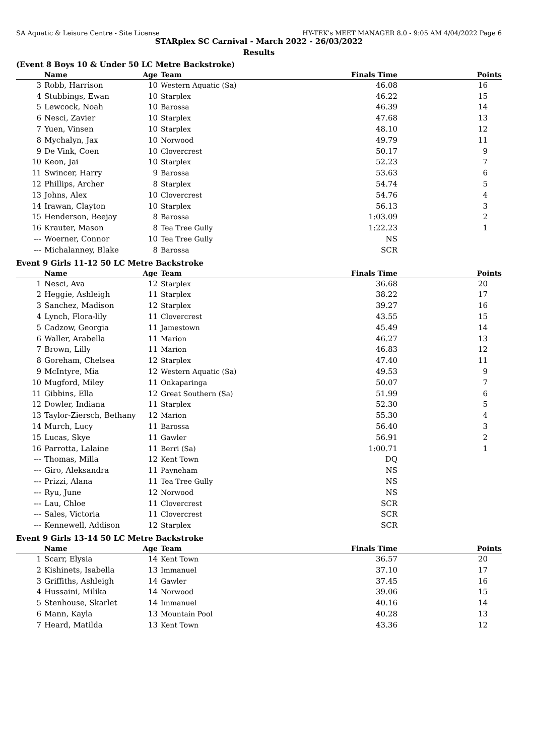SA Aquatic & Leisure Centre - Site License HY-TEK's MEET MANAGER 8.0 - 9:05 AM 4/04/2022 Page 6
STARplex SC Carnival - March 2022 - 26/03/2022
Results
(Event 8 Boys 10 & Under 50 LC Metre Backstroke)
| | Name | Age | Team | Finals Time | Points |
| --- | --- | --- | --- | --- | --- |
| 3 | Robb, Harrison | 10 | Western Aquatic (Sa) | 46.08 | 16 |
| 4 | Stubbings, Ewan | 10 | Starplex | 46.22 | 15 |
| 5 | Lewcock, Noah | 10 | Barossa | 46.39 | 14 |
| 6 | Nesci, Zavier | 10 | Starplex | 47.68 | 13 |
| 7 | Yuen, Vinsen | 10 | Starplex | 48.10 | 12 |
| 8 | Mychalyn, Jax | 10 | Norwood | 49.79 | 11 |
| 9 | De Vink, Coen | 10 | Clovercrest | 50.17 | 9 |
| 10 | Keon, Jai | 10 | Starplex | 52.23 | 7 |
| 11 | Swincer, Harry | 9 | Barossa | 53.63 | 6 |
| 12 | Phillips, Archer | 8 | Starplex | 54.74 | 5 |
| 13 | Johns, Alex | 10 | Clovercrest | 54.76 | 4 |
| 14 | Irawan, Clayton | 10 | Starplex | 56.13 | 3 |
| 15 | Henderson, Beejay | 8 | Barossa | 1:03.09 | 2 |
| 16 | Krauter, Mason | 8 | Tea Tree Gully | 1:22.23 | 1 |
| --- | Woerner, Connor | 10 | Tea Tree Gully | NS | |
| --- | Michalanney, Blake | 8 | Barossa | SCR | |
Event 9 Girls 11-12 50 LC Metre Backstroke
| | Name | Age | Team | Finals Time | Points |
| --- | --- | --- | --- | --- | --- |
| 1 | Nesci, Ava | 12 | Starplex | 36.68 | 20 |
| 2 | Heggie, Ashleigh | 11 | Starplex | 38.22 | 17 |
| 3 | Sanchez, Madison | 12 | Starplex | 39.27 | 16 |
| 4 | Lynch, Flora-lily | 11 | Clovercrest | 43.55 | 15 |
| 5 | Cadzow, Georgia | 11 | Jamestown | 45.49 | 14 |
| 6 | Waller, Arabella | 11 | Marion | 46.27 | 13 |
| 7 | Brown, Lilly | 11 | Marion | 46.83 | 12 |
| 8 | Goreham, Chelsea | 12 | Starplex | 47.40 | 11 |
| 9 | McIntyre, Mia | 12 | Western Aquatic (Sa) | 49.53 | 9 |
| 10 | Mugford, Miley | 11 | Onkaparinga | 50.07 | 7 |
| 11 | Gibbins, Ella | 12 | Great Southern (Sa) | 51.99 | 6 |
| 12 | Dowler, Indiana | 11 | Starplex | 52.30 | 5 |
| 13 | Taylor-Ziersch, Bethany | 12 | Marion | 55.30 | 4 |
| 14 | Murch, Lucy | 11 | Barossa | 56.40 | 3 |
| 15 | Lucas, Skye | 11 | Gawler | 56.91 | 2 |
| 16 | Parrotta, Lalaine | 11 | Berri (Sa) | 1:00.71 | 1 |
| --- | Thomas, Milla | 12 | Kent Town | DQ | |
| --- | Giro, Aleksandra | 11 | Payneham | NS | |
| --- | Prizzi, Alana | 11 | Tea Tree Gully | NS | |
| --- | Ryu, June | 12 | Norwood | NS | |
| --- | Lau, Chloe | 11 | Clovercrest | SCR | |
| --- | Sales, Victoria | 11 | Clovercrest | SCR | |
| --- | Kennewell, Addison | 12 | Starplex | SCR | |
Event 9 Girls 13-14 50 LC Metre Backstroke
| | Name | Age | Team | Finals Time | Points |
| --- | --- | --- | --- | --- | --- |
| 1 | Scarr, Elysia | 14 | Kent Town | 36.57 | 20 |
| 2 | Kishinets, Isabella | 13 | Immanuel | 37.10 | 17 |
| 3 | Griffiths, Ashleigh | 14 | Gawler | 37.45 | 16 |
| 4 | Hussaini, Milika | 14 | Norwood | 39.06 | 15 |
| 5 | Stenhouse, Skarlet | 14 | Immanuel | 40.16 | 14 |
| 6 | Mann, Kayla | 13 | Mountain Pool | 40.28 | 13 |
| 7 | Heard, Matilda | 13 | Kent Town | 43.36 | 12 |